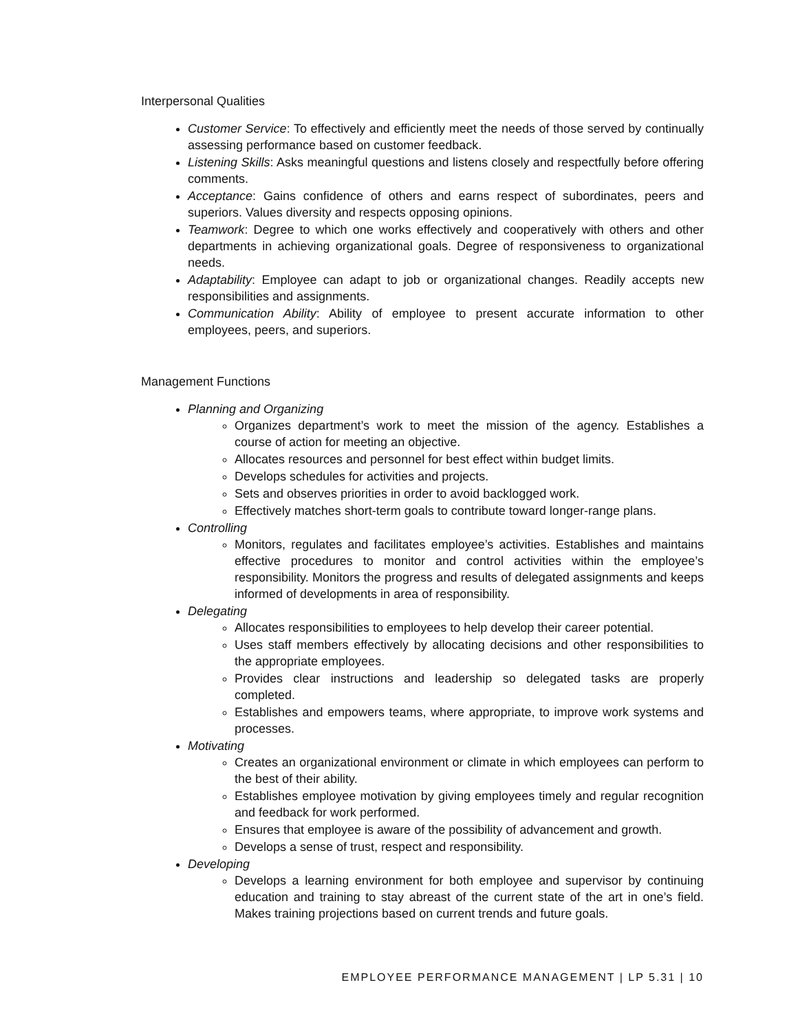Interpersonal Qualities
Customer Service: To effectively and efficiently meet the needs of those served by continually assessing performance based on customer feedback.
Listening Skills: Asks meaningful questions and listens closely and respectfully before offering comments.
Acceptance: Gains confidence of others and earns respect of subordinates, peers and superiors. Values diversity and respects opposing opinions.
Teamwork: Degree to which one works effectively and cooperatively with others and other departments in achieving organizational goals. Degree of responsiveness to organizational needs.
Adaptability: Employee can adapt to job or organizational changes. Readily accepts new responsibilities and assignments.
Communication Ability: Ability of employee to present accurate information to other employees, peers, and superiors.
Management Functions
Planning and Organizing
Organizes department’s work to meet the mission of the agency. Establishes a course of action for meeting an objective.
Allocates resources and personnel for best effect within budget limits.
Develops schedules for activities and projects.
Sets and observes priorities in order to avoid backlogged work.
Effectively matches short-term goals to contribute toward longer-range plans.
Controlling
Monitors, regulates and facilitates employee’s activities. Establishes and maintains effective procedures to monitor and control activities within the employee’s responsibility. Monitors the progress and results of delegated assignments and keeps informed of developments in area of responsibility.
Delegating
Allocates responsibilities to employees to help develop their career potential.
Uses staff members effectively by allocating decisions and other responsibilities to the appropriate employees.
Provides clear instructions and leadership so delegated tasks are properly completed.
Establishes and empowers teams, where appropriate, to improve work systems and processes.
Motivating
Creates an organizational environment or climate in which employees can perform to the best of their ability.
Establishes employee motivation by giving employees timely and regular recognition and feedback for work performed.
Ensures that employee is aware of the possibility of advancement and growth.
Develops a sense of trust, respect and responsibility.
Developing
Develops a learning environment for both employee and supervisor by continuing education and training to stay abreast of the current state of the art in one’s field. Makes training projections based on current trends and future goals.
EMPLOYEE PERFORMANCE MANAGEMENT | LP 5.31 | 10